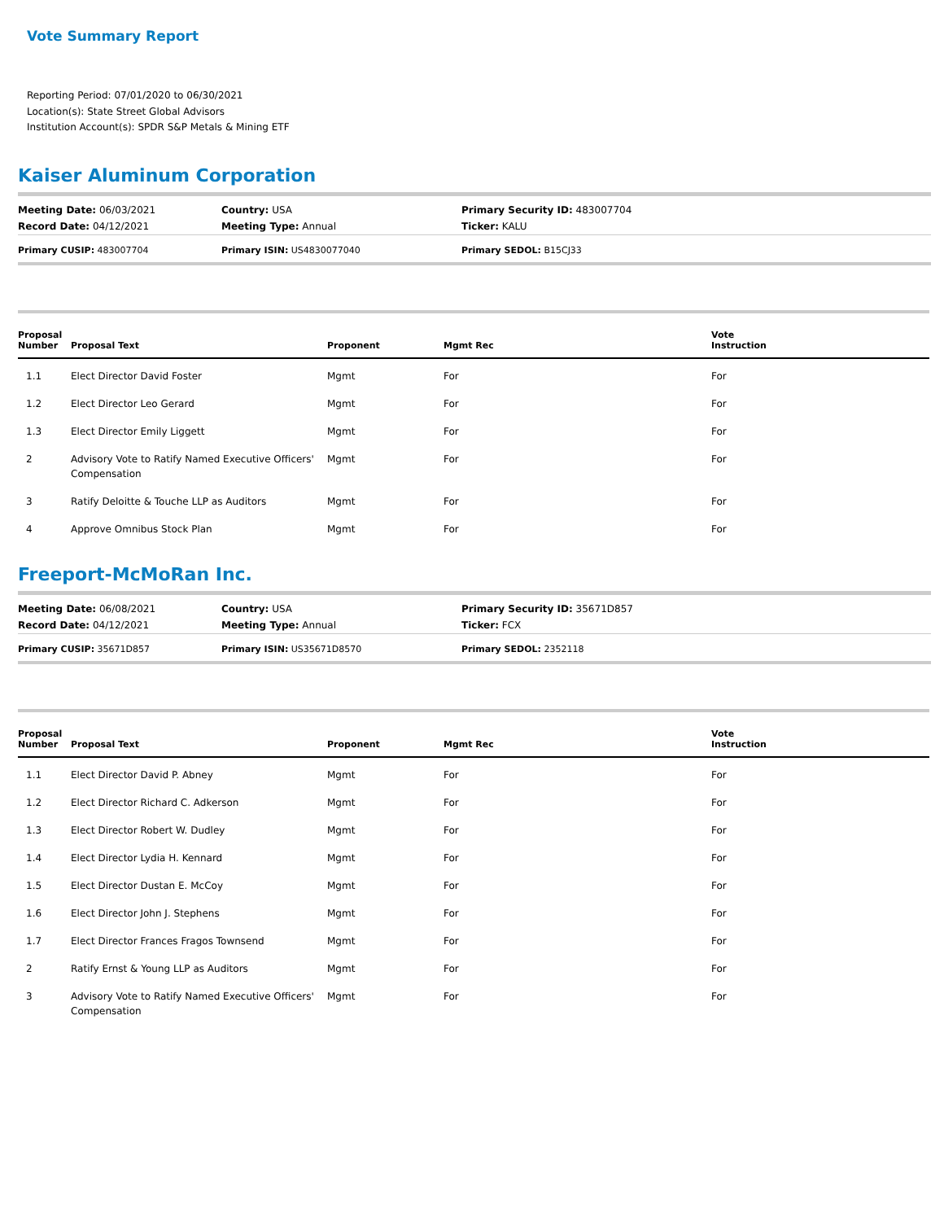Vote Summary Report
Reporting Period: 07/01/2020 to 06/30/2021
Location(s): State Street Global Advisors
Institution Account(s): SPDR S&P Metals & Mining ETF
Kaiser Aluminum Corporation
| Meeting Date: 06/03/2021 | Country: USA | Primary Security ID: 483007704 |
| Record Date: 04/12/2021 | Meeting Type: Annual | Ticker: KALU |
| Primary CUSIP: 483007704 | Primary ISIN: US4830077040 | Primary SEDOL: B15CJ33 |
| Proposal Number | Proposal Text | Proponent | Mgmt Rec | Vote Instruction |
| --- | --- | --- | --- | --- |
| 1.1 | Elect Director David Foster | Mgmt | For | For |
| 1.2 | Elect Director Leo Gerard | Mgmt | For | For |
| 1.3 | Elect Director Emily Liggett | Mgmt | For | For |
| 2 | Advisory Vote to Ratify Named Executive Officers' Compensation | Mgmt | For | For |
| 3 | Ratify Deloitte & Touche LLP as Auditors | Mgmt | For | For |
| 4 | Approve Omnibus Stock Plan | Mgmt | For | For |
Freeport-McMoRan Inc.
| Meeting Date: 06/08/2021 | Country: USA | Primary Security ID: 35671D857 |
| Record Date: 04/12/2021 | Meeting Type: Annual | Ticker: FCX |
| Primary CUSIP: 35671D857 | Primary ISIN: US35671D8570 | Primary SEDOL: 2352118 |
| Proposal Number | Proposal Text | Proponent | Mgmt Rec | Vote Instruction |
| --- | --- | --- | --- | --- |
| 1.1 | Elect Director David P. Abney | Mgmt | For | For |
| 1.2 | Elect Director Richard C. Adkerson | Mgmt | For | For |
| 1.3 | Elect Director Robert W. Dudley | Mgmt | For | For |
| 1.4 | Elect Director Lydia H. Kennard | Mgmt | For | For |
| 1.5 | Elect Director Dustan E. McCoy | Mgmt | For | For |
| 1.6 | Elect Director John J. Stephens | Mgmt | For | For |
| 1.7 | Elect Director Frances Fragos Townsend | Mgmt | For | For |
| 2 | Ratify Ernst & Young LLP as Auditors | Mgmt | For | For |
| 3 | Advisory Vote to Ratify Named Executive Officers' Compensation | Mgmt | For | For |